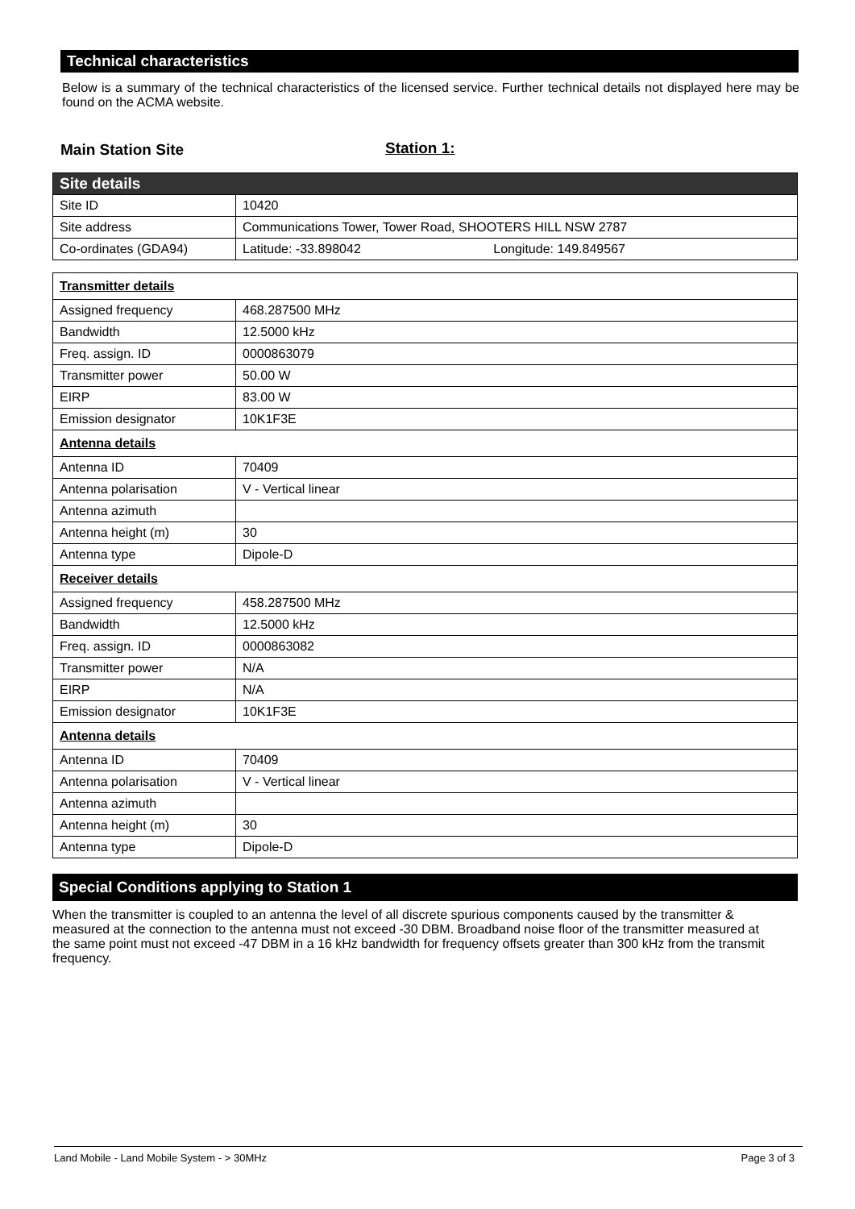Technical characteristics
Below is a summary of the technical characteristics of the licensed service. Further technical details not displayed here may be found on the ACMA website.
Main Station Site Station 1:
| Site details | |
| Site ID | 10420 |
| Site address | Communications Tower, Tower Road, SHOOTERS HILL NSW 2787 |
| Co-ordinates (GDA94) | Latitude: -33.898042 Longitude: 149.849567 |
| Transmitter details | |
| Assigned frequency | 468.287500 MHz |
| Bandwidth | 12.5000 kHz |
| Freq. assign. ID | 0000863079 |
| Transmitter power | 50.00 W |
| EIRP | 83.00 W |
| Emission designator | 10K1F3E |
| Antenna details | |
| Antenna ID | 70409 |
| Antenna polarisation | V - Vertical linear |
| Antenna azimuth | |
| Antenna height (m) | 30 |
| Antenna type | Dipole-D |
| Receiver details | |
| Assigned frequency | 458.287500 MHz |
| Bandwidth | 12.5000 kHz |
| Freq. assign. ID | 0000863082 |
| Transmitter power | N/A |
| EIRP | N/A |
| Emission designator | 10K1F3E |
| Antenna details | |
| Antenna ID | 70409 |
| Antenna polarisation | V - Vertical linear |
| Antenna azimuth | |
| Antenna height (m) | 30 |
| Antenna type | Dipole-D |
Special Conditions applying to Station 1
When the transmitter is coupled to an antenna the level of all discrete spurious components caused by the transmitter & measured at the connection to the antenna must not exceed -30 DBM. Broadband noise floor of the transmitter measured at the same point must not exceed -47 DBM in a 16 kHz bandwidth for frequency offsets greater than 300 kHz from the transmit frequency.
Land Mobile - Land Mobile System - > 30MHz Page 3 of 3